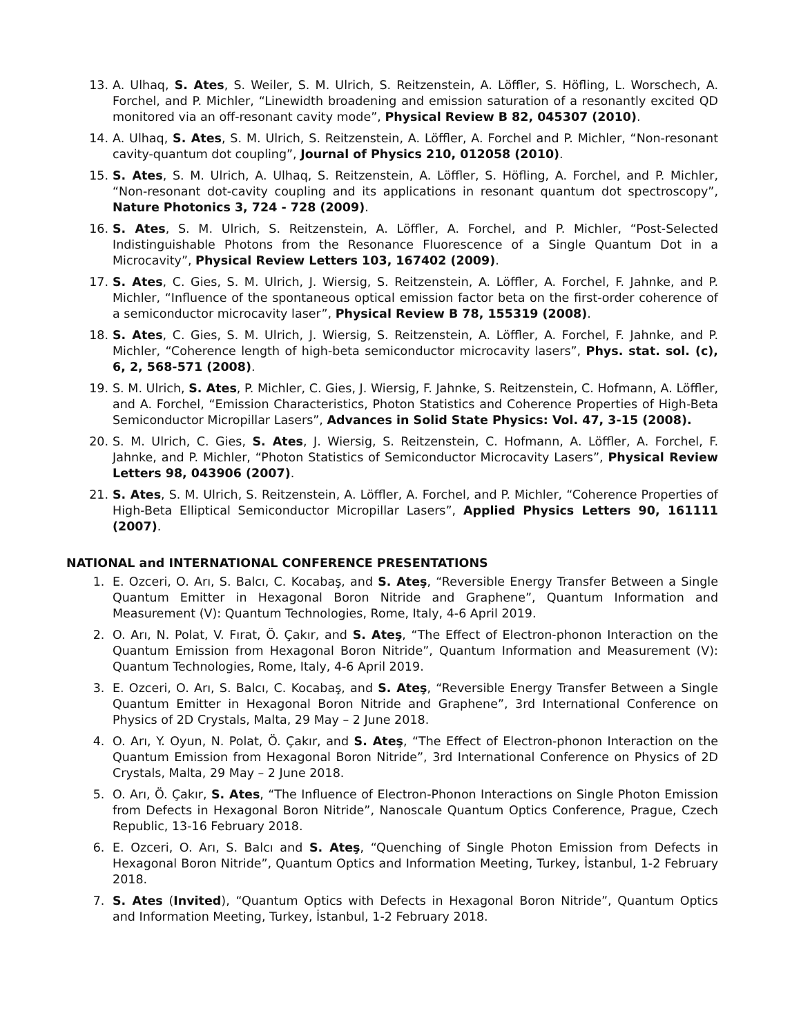13. A. Ulhaq, S. Ates, S. Weiler, S. M. Ulrich, S. Reitzenstein, A. Löffler, S. Höfling, L. Worschech, A. Forchel, and P. Michler, “Linewidth broadening and emission saturation of a resonantly excited QD monitored via an off-resonant cavity mode”, Physical Review B 82, 045307 (2010).
14. A. Ulhaq, S. Ates, S. M. Ulrich, S. Reitzenstein, A. Löffler, A. Forchel and P. Michler, “Non-resonant cavity-quantum dot coupling”, Journal of Physics 210, 012058 (2010).
15. S. Ates, S. M. Ulrich, A. Ulhaq, S. Reitzenstein, A. Löffler, S. Höfling, A. Forchel, and P. Michler, “Non-resonant dot-cavity coupling and its applications in resonant quantum dot spectroscopy”, Nature Photonics 3, 724 - 728 (2009).
16. S. Ates, S. M. Ulrich, S. Reitzenstein, A. Löffler, A. Forchel, and P. Michler, “Post-Selected Indistinguishable Photons from the Resonance Fluorescence of a Single Quantum Dot in a Microcavity”, Physical Review Letters 103, 167402 (2009).
17. S. Ates, C. Gies, S. M. Ulrich, J. Wiersig, S. Reitzenstein, A. Löffler, A. Forchel, F. Jahnke, and P. Michler, “Influence of the spontaneous optical emission factor beta on the first-order coherence of a semiconductor microcavity laser”, Physical Review B 78, 155319 (2008).
18. S. Ates, C. Gies, S. M. Ulrich, J. Wiersig, S. Reitzenstein, A. Löffler, A. Forchel, F. Jahnke, and P. Michler, “Coherence length of high-beta semiconductor microcavity lasers”, Phys. stat. sol. (c), 6, 2, 568-571 (2008).
19. S. M. Ulrich, S. Ates, P. Michler, C. Gies, J. Wiersig, F. Jahnke, S. Reitzenstein, C. Hofmann, A. Löffler, and A. Forchel, “Emission Characteristics, Photon Statistics and Coherence Properties of High-Beta Semiconductor Micropillar Lasers”, Advances in Solid State Physics: Vol. 47, 3-15 (2008).
20. S. M. Ulrich, C. Gies, S. Ates, J. Wiersig, S. Reitzenstein, C. Hofmann, A. Löffler, A. Forchel, F. Jahnke, and P. Michler, “Photon Statistics of Semiconductor Microcavity Lasers”, Physical Review Letters 98, 043906 (2007).
21. S. Ates, S. M. Ulrich, S. Reitzenstein, A. Löffler, A. Forchel, and P. Michler, “Coherence Properties of High-Beta Elliptical Semiconductor Micropillar Lasers”, Applied Physics Letters 90, 161111 (2007).
NATIONAL and INTERNATIONAL CONFERENCE PRESENTATIONS
1. E. Ozceri, O. Arı, S. Balcı, C. Kocabaş, and S. Ateş, “Reversible Energy Transfer Between a Single Quantum Emitter in Hexagonal Boron Nitride and Graphene”, Quantum Information and Measurement (V): Quantum Technologies, Rome, Italy, 4-6 April 2019.
2. O. Arı, N. Polat, V. Fırat, Ö. Çakır, and S. Ateş, “The Effect of Electron-phonon Interaction on the Quantum Emission from Hexagonal Boron Nitride”, Quantum Information and Measurement (V): Quantum Technologies, Rome, Italy, 4-6 April 2019.
3. E. Ozceri, O. Arı, S. Balcı, C. Kocabaş, and S. Ateş, “Reversible Energy Transfer Between a Single Quantum Emitter in Hexagonal Boron Nitride and Graphene”, 3rd International Conference on Physics of 2D Crystals, Malta, 29 May – 2 June 2018.
4. O. Arı, Y. Oyun, N. Polat, Ö. Çakır, and S. Ateş, “The Effect of Electron-phonon Interaction on the Quantum Emission from Hexagonal Boron Nitride”, 3rd International Conference on Physics of 2D Crystals, Malta, 29 May – 2 June 2018.
5. O. Arı, Ö. Çakır, S. Ates, “The Influence of Electron-Phonon Interactions on Single Photon Emission from Defects in Hexagonal Boron Nitride”, Nanoscale Quantum Optics Conference, Prague, Czech Republic, 13-16 February 2018.
6. E. Ozceri, O. Arı, S. Balcı and S. Ateş, “Quenching of Single Photon Emission from Defects in Hexagonal Boron Nitride”, Quantum Optics and Information Meeting, Turkey, İstanbul, 1-2 February 2018.
7. S. Ates (Invited), “Quantum Optics with Defects in Hexagonal Boron Nitride”, Quantum Optics and Information Meeting, Turkey, İstanbul, 1-2 February 2018.